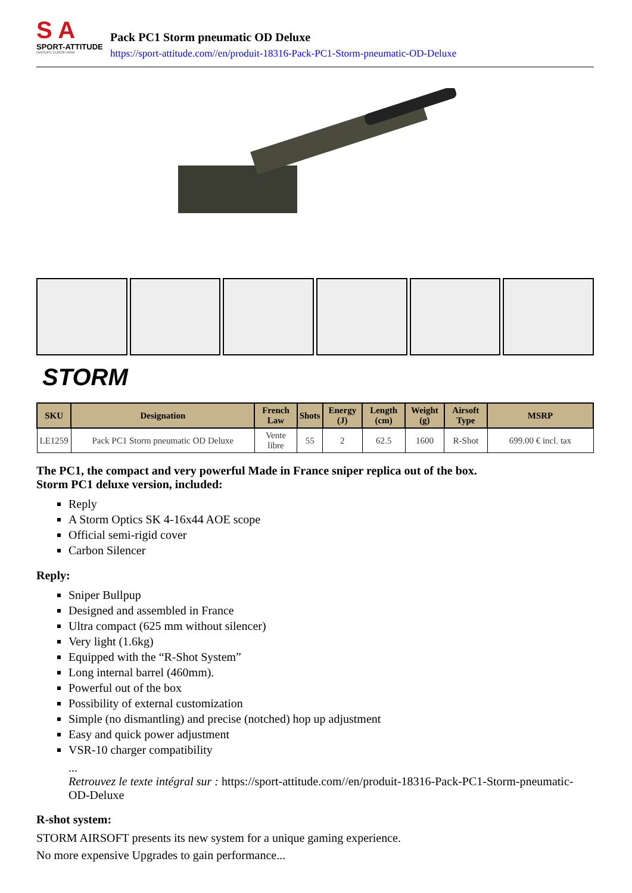S A
SPORT-ATTITUDE
GROUPE EUROP-ARM
Pack PC1 Storm pneumatic OD Deluxe
https://sport-attitude.com//en/produit-18316-Pack-PC1-Storm-pneumatic-OD-Deluxe
STORM
| SKU | Designation | French Law | Shots | Energy (J) | Length (cm) | Weight (g) | Airsoft Type | MSRP |
| --- | --- | --- | --- | --- | --- | --- | --- | --- |
| LE1259 | Pack PC1 Storm pneumatic OD Deluxe | Vente libre | 55 | 2 | 62.5 | 1600 | R-Shot | 699.00 € incl. tax |
The PC1, the compact and very powerful Made in France sniper replica out of the box.
Storm PC1 deluxe version, included:
Reply
A Storm Optics SK 4-16x44 AOE scope
Official semi-rigid cover
Carbon Silencer
Reply:
Sniper Bullpup
Designed and assembled in France
Ultra compact (625 mm without silencer)
Very light (1.6kg)
Equipped with the “R-Shot System”
Long internal barrel (460mm).
Powerful out of the box
Possibility of external customization
Simple (no dismantling) and precise (notched) hop up adjustment
Easy and quick power adjustment
VSR-10 charger compatibility
...
Retrouvez le texte intégral sur : https://sport-attitude.com//en/produit-18316-Pack-PC1-Storm-pneumatic-OD-Deluxe
R-shot system:
STORM AIRSOFT presents its new system for a unique gaming experience.
No more expensive Upgrades to gain performance...